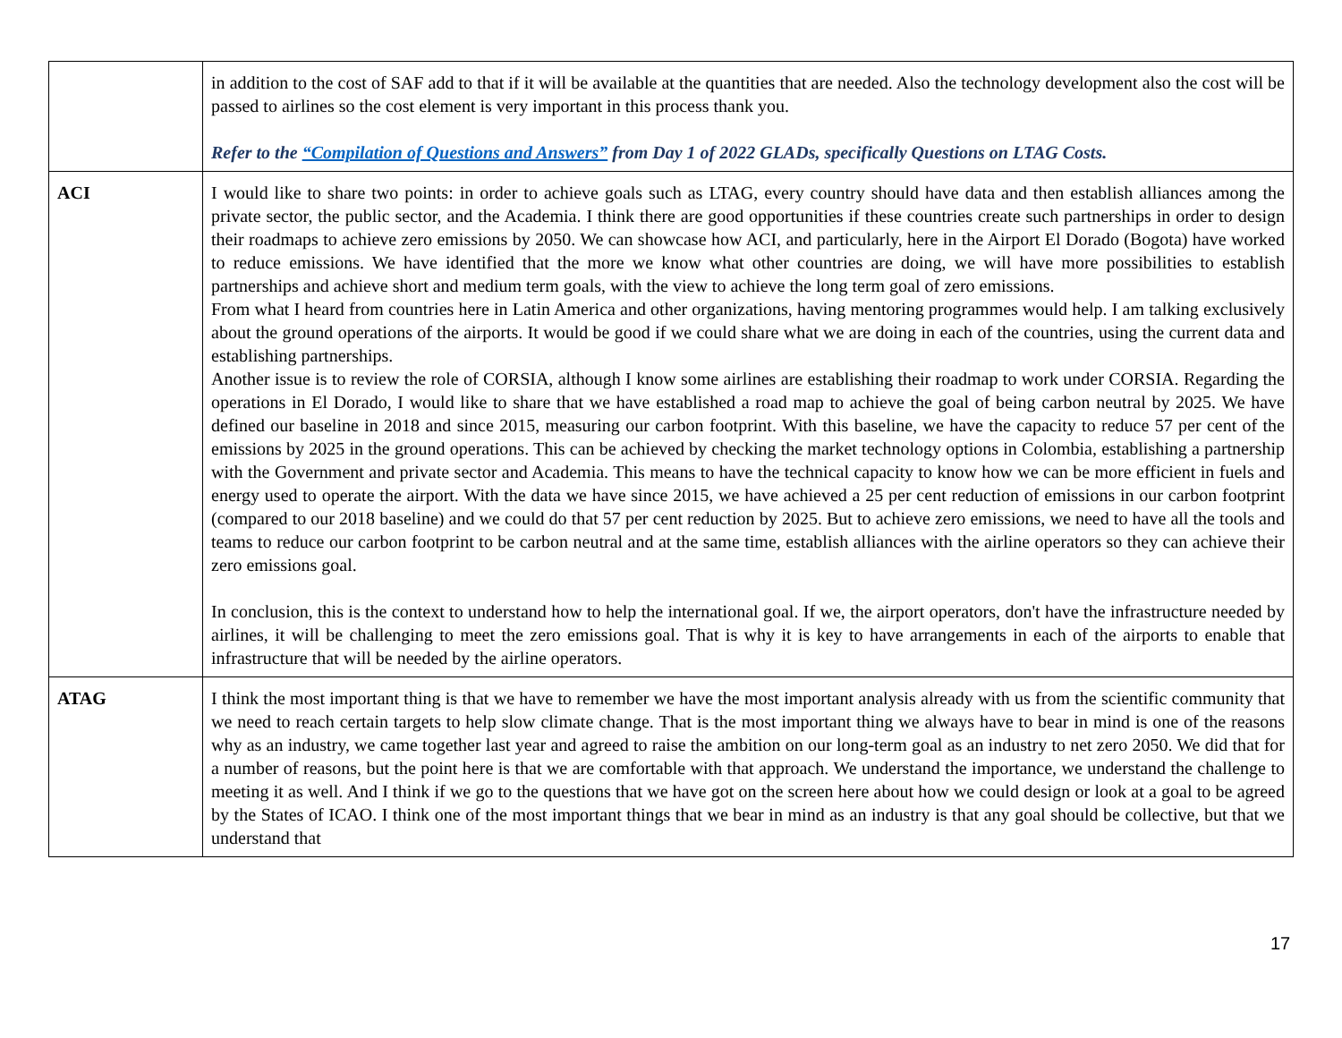| | in addition to the cost of SAF add to that if it will be available at the quantities that are needed. Also the technology development also the cost will be passed to airlines so the cost element is very important in this process thank you. Refer to the “Compilation of Questions and Answers” from Day 1 of 2022 GLADs, specifically Questions on LTAG Costs. |
| ACI | I would like to share two points: in order to achieve goals such as LTAG, every country should have data and then establish alliances among the private sector, the public sector, and the Academia. I think there are good opportunities if these countries create such partnerships in order to design their roadmaps to achieve zero emissions by 2050. We can showcase how ACI, and particularly, here in the Airport El Dorado (Bogota) have worked to reduce emissions. We have identified that the more we know what other countries are doing, we will have more possibilities to establish partnerships and achieve short and medium term goals, with the view to achieve the long term goal of zero emissions. From what I heard from countries here in Latin America and other organizations, having mentoring programmes would help. I am talking exclusively about the ground operations of the airports. It would be good if we could share what we are doing in each of the countries, using the current data and establishing partnerships. Another issue is to review the role of CORSIA, although I know some airlines are establishing their roadmap to work under CORSIA. Regarding the operations in El Dorado, I would like to share that we have established a road map to achieve the goal of being carbon neutral by 2025. We have defined our baseline in 2018 and since 2015, measuring our carbon footprint. With this baseline, we have the capacity to reduce 57 per cent of the emissions by 2025 in the ground operations. This can be achieved by checking the market technology options in Colombia, establishing a partnership with the Government and private sector and Academia. This means to have the technical capacity to know how we can be more efficient in fuels and energy used to operate the airport. With the data we have since 2015, we have achieved a 25 per cent reduction of emissions in our carbon footprint (compared to our 2018 baseline) and we could do that 57 per cent reduction by 2025. But to achieve zero emissions, we need to have all the tools and teams to reduce our carbon footprint to be carbon neutral and at the same time, establish alliances with the airline operators so they can achieve their zero emissions goal. In conclusion, this is the context to understand how to help the international goal. If we, the airport operators, don't have the infrastructure needed by airlines, it will be challenging to meet the zero emissions goal. That is why it is key to have arrangements in each of the airports to enable that infrastructure that will be needed by the airline operators. |
| ATAG | I think the most important thing is that we have to remember we have the most important analysis already with us from the scientific community that we need to reach certain targets to help slow climate change. That is the most important thing we always have to bear in mind is one of the reasons why as an industry, we came together last year and agreed to raise the ambition on our long-term goal as an industry to net zero 2050. We did that for a number of reasons, but the point here is that we are comfortable with that approach. We understand the importance, we understand the challenge to meeting it as well. And I think if we go to the questions that we have got on the screen here about how we could design or look at a goal to be agreed by the States of ICAO. I think one of the most important things that we bear in mind as an industry is that any goal should be collective, but that we understand that |
17